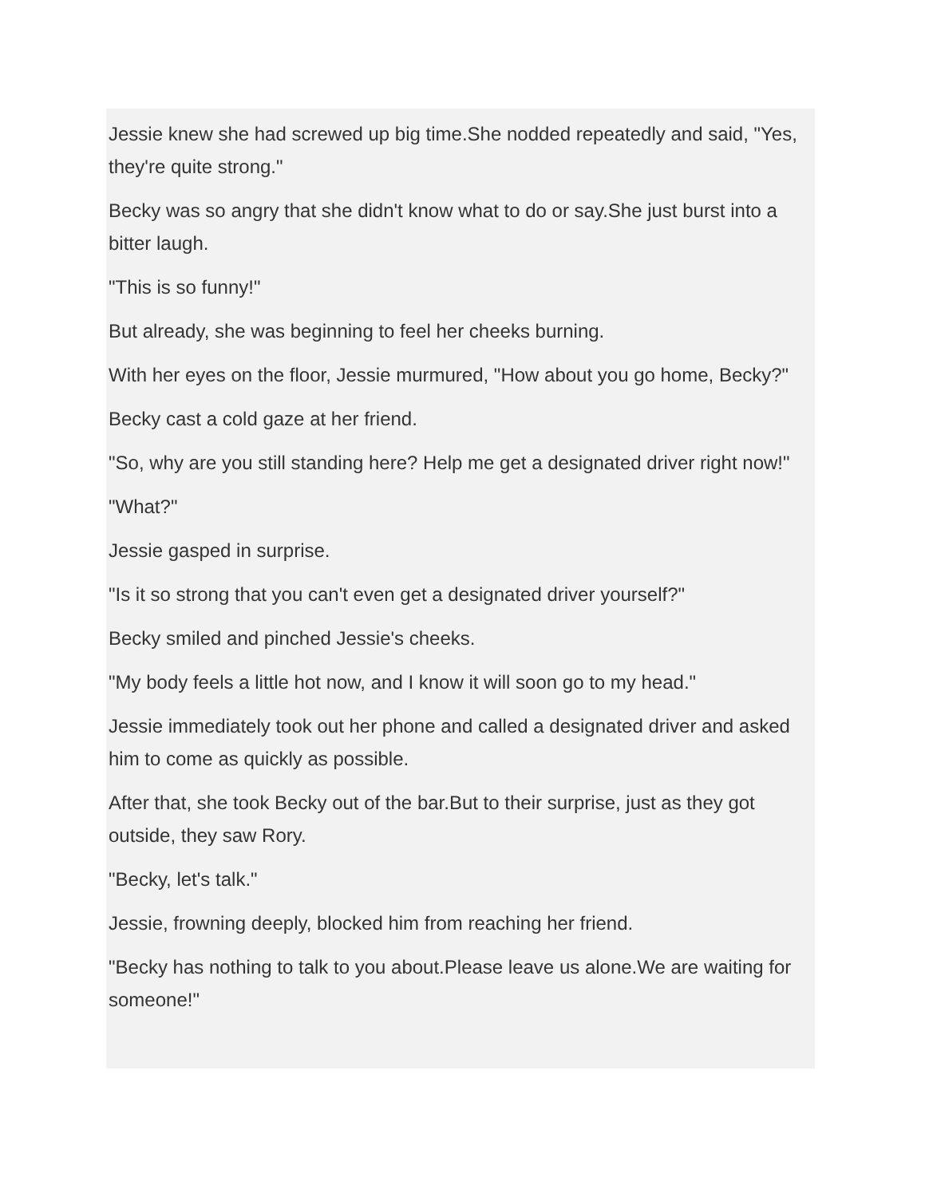Jessie knew she had screwed up big time.She nodded repeatedly and said, "Yes, they're quite strong."
Becky was so angry that she didn't know what to do or say.She just burst into a bitter laugh.
"This is so funny!"
But already, she was beginning to feel her cheeks burning.
With her eyes on the floor, Jessie murmured, "How about you go home, Becky?"
Becky cast a cold gaze at her friend.
"So, why are you still standing here? Help me get a designated driver right now!"
"What?"
Jessie gasped in surprise.
"Is it so strong that you can't even get a designated driver yourself?"
Becky smiled and pinched Jessie's cheeks.
"My body feels a little hot now, and I know it will soon go to my head."
Jessie immediately took out her phone and called a designated driver and asked him to come as quickly as possible.
After that, she took Becky out of the bar.But to their surprise, just as they got outside, they saw Rory.
"Becky, let's talk."
Jessie, frowning deeply, blocked him from reaching her friend.
"Becky has nothing to talk to you about.Please leave us alone.We are waiting for someone!"